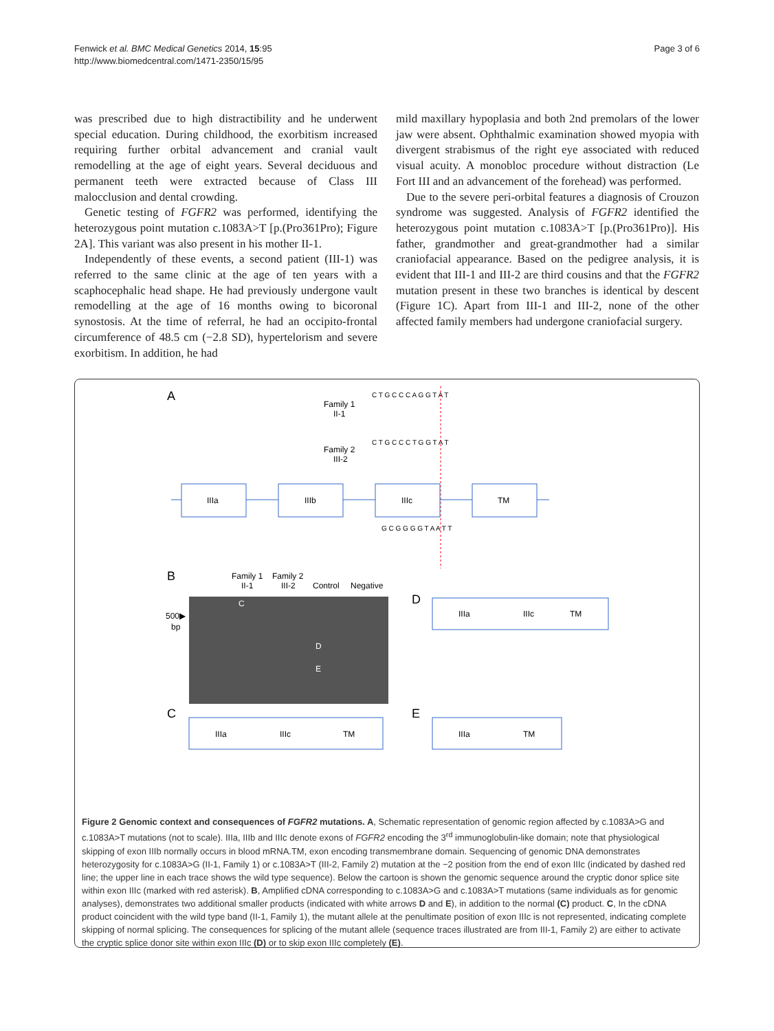Fenwick et al. BMC Medical Genetics 2014, 15:95
http://www.biomedcentral.com/1471-2350/15/95
Page 3 of 6
was prescribed due to high distractibility and he underwent special education. During childhood, the exorbitism increased requiring further orbital advancement and cranial vault remodelling at the age of eight years. Several deciduous and permanent teeth were extracted because of Class III malocclusion and dental crowding.
Genetic testing of FGFR2 was performed, identifying the heterozygous point mutation c.1083A>T [p.(Pro361Pro); Figure 2A]. This variant was also present in his mother II-1.
Independently of these events, a second patient (III-1) was referred to the same clinic at the age of ten years with a scaphocephalic head shape. He had previously undergone vault remodelling at the age of 16 months owing to bicoronal synostosis. At the time of referral, he had an occipito-frontal circumference of 48.5 cm (−2.8 SD), hypertelorism and severe exorbitism. In addition, he had
mild maxillary hypoplasia and both 2nd premolars of the lower jaw were absent. Ophthalmic examination showed myopia with divergent strabismus of the right eye associated with reduced visual acuity. A monobloc procedure without distraction (Le Fort III and an advancement of the forehead) was performed.
Due to the severe peri-orbital features a diagnosis of Crouzon syndrome was suggested. Analysis of FGFR2 identified the heterozygous point mutation c.1083A>T [p.(Pro361Pro)]. His father, grandmother and great-grandmother had a similar craniofacial appearance. Based on the pedigree analysis, it is evident that III-1 and III-2 are third cousins and that the FGFR2 mutation present in these two branches is identical by descent (Figure 1C). Apart from III-1 and III-2, none of the other affected family members had undergone craniofacial surgery.
A
Family 1
II-1
Family 2
III-2
C T G C C C A G G T A T
C T G C C C T G G T A T
G C G G G G T A A T T
IIIa
IIIb
IIIc
TM
B
Family 1
II-1
Family 2
III-2
Control
Negative
500▶
bp
C
D
E
D
IIIa
IIIc
TM
C
IIIa
IIIc
TM
E
IIIa
TM
Figure 2 Genomic context and consequences of FGFR2 mutations. A, Schematic representation of genomic region affected by c.1083A>G and c.1083A>T mutations (not to scale). IIIa, IIIb and IIIc denote exons of FGFR2 encoding the 3<sup>rd</sup> immunoglobulin-like domain; note that physiological skipping of exon IIIb normally occurs in blood mRNA.TM, exon encoding transmembrane domain. Sequencing of genomic DNA demonstrates heterozygosity for c.1083A>G (II-1, Family 1) or c.1083A>T (III-2, Family 2) mutation at the −2 position from the end of exon IIIc (indicated by dashed red line; the upper line in each trace shows the wild type sequence). Below the cartoon is shown the genomic sequence around the cryptic donor splice site within exon IIIc (marked with red asterisk). B, Amplified cDNA corresponding to c.1083A>G and c.1083A>T mutations (same individuals as for genomic analyses), demonstrates two additional smaller products (indicated with white arrows D and E), in addition to the normal (C) product. C, In the cDNA product coincident with the wild type band (II-1, Family 1), the mutant allele at the penultimate position of exon IIIc is not represented, indicating complete skipping of normal splicing. The consequences for splicing of the mutant allele (sequence traces illustrated are from III-1, Family 2) are either to activate the cryptic splice donor site within exon IIIc (D) or to skip exon IIIc completely (E).